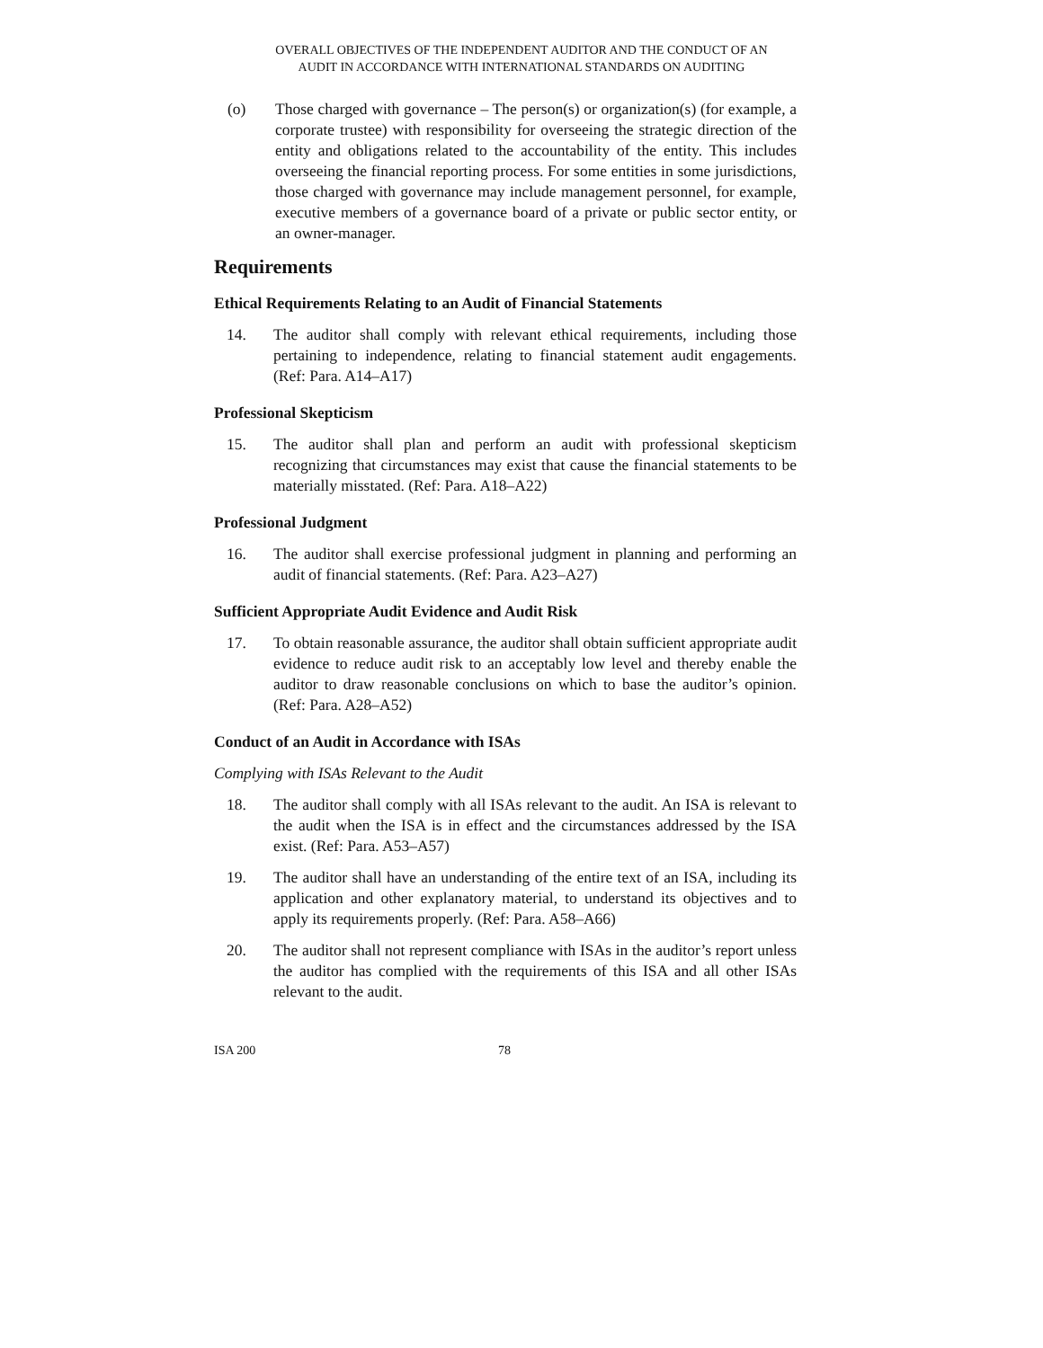OVERALL OBJECTIVES OF THE INDEPENDENT AUDITOR AND THE CONDUCT OF AN
AUDIT IN ACCORDANCE WITH INTERNATIONAL STANDARDS ON AUDITING
(o) Those charged with governance – The person(s) or organization(s) (for example, a corporate trustee) with responsibility for overseeing the strategic direction of the entity and obligations related to the accountability of the entity. This includes overseeing the financial reporting process. For some entities in some jurisdictions, those charged with governance may include management personnel, for example, executive members of a governance board of a private or public sector entity, or an owner-manager.
Requirements
Ethical Requirements Relating to an Audit of Financial Statements
14. The auditor shall comply with relevant ethical requirements, including those pertaining to independence, relating to financial statement audit engagements. (Ref: Para. A14–A17)
Professional Skepticism
15. The auditor shall plan and perform an audit with professional skepticism recognizing that circumstances may exist that cause the financial statements to be materially misstated. (Ref: Para. A18–A22)
Professional Judgment
16. The auditor shall exercise professional judgment in planning and performing an audit of financial statements. (Ref: Para. A23–A27)
Sufficient Appropriate Audit Evidence and Audit Risk
17. To obtain reasonable assurance, the auditor shall obtain sufficient appropriate audit evidence to reduce audit risk to an acceptably low level and thereby enable the auditor to draw reasonable conclusions on which to base the auditor’s opinion. (Ref: Para. A28–A52)
Conduct of an Audit in Accordance with ISAs
Complying with ISAs Relevant to the Audit
18. The auditor shall comply with all ISAs relevant to the audit. An ISA is relevant to the audit when the ISA is in effect and the circumstances addressed by the ISA exist. (Ref: Para. A53–A57)
19. The auditor shall have an understanding of the entire text of an ISA, including its application and other explanatory material, to understand its objectives and to apply its requirements properly. (Ref: Para. A58–A66)
20. The auditor shall not represent compliance with ISAs in the auditor’s report unless the auditor has complied with the requirements of this ISA and all other ISAs relevant to the audit.
ISA 200 78